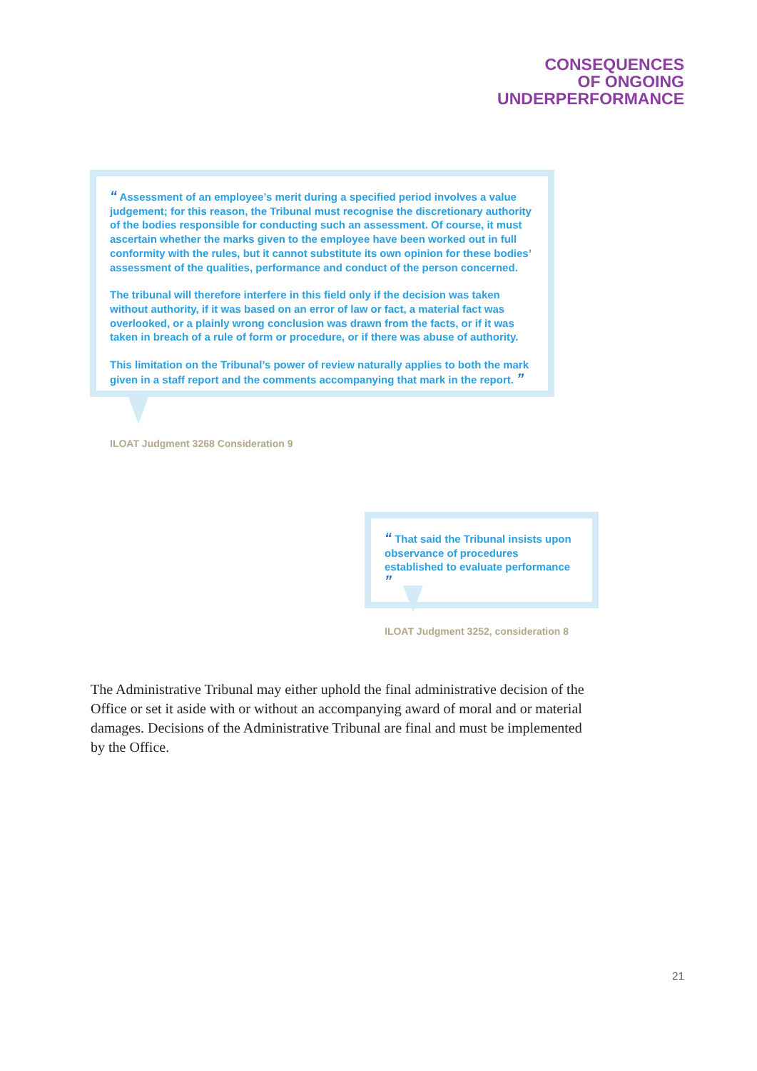CONSEQUENCES
OF ONGOING
UNDERPERFORMANCE
“ Assessment of an employee’s merit during a specified period involves a value judgement; for this reason, the Tribunal must recognise the discretionary authority of the bodies responsible for conducting such an assessment. Of course, it must ascertain whether the marks given to the employee have been worked out in full conformity with the rules, but it cannot substitute its own opinion for these bodies’ assessment of the qualities, performance and conduct of the person concerned.
The tribunal will therefore interfere in this field only if the decision was taken without authority, if it was based on an error of law or fact, a material fact was overlooked, or a plainly wrong conclusion was drawn from the facts, or if it was taken in breach of a rule of form or procedure, or if there was abuse of authority.
This limitation on the Tribunal’s power of review naturally applies to both the mark given in a staff report and the comments accompanying that mark in the report. ”
ILOAT Judgment 3268 Consideration 9
“ That said the Tribunal insists upon observance of procedures established to evaluate performance ”
ILOAT Judgment 3252, consideration 8
The Administrative Tribunal may either uphold the final administrative decision of the Office or set it aside with or without an accompanying award of moral and or material damages. Decisions of the Administrative Tribunal are final and must be implemented by the Office.
21